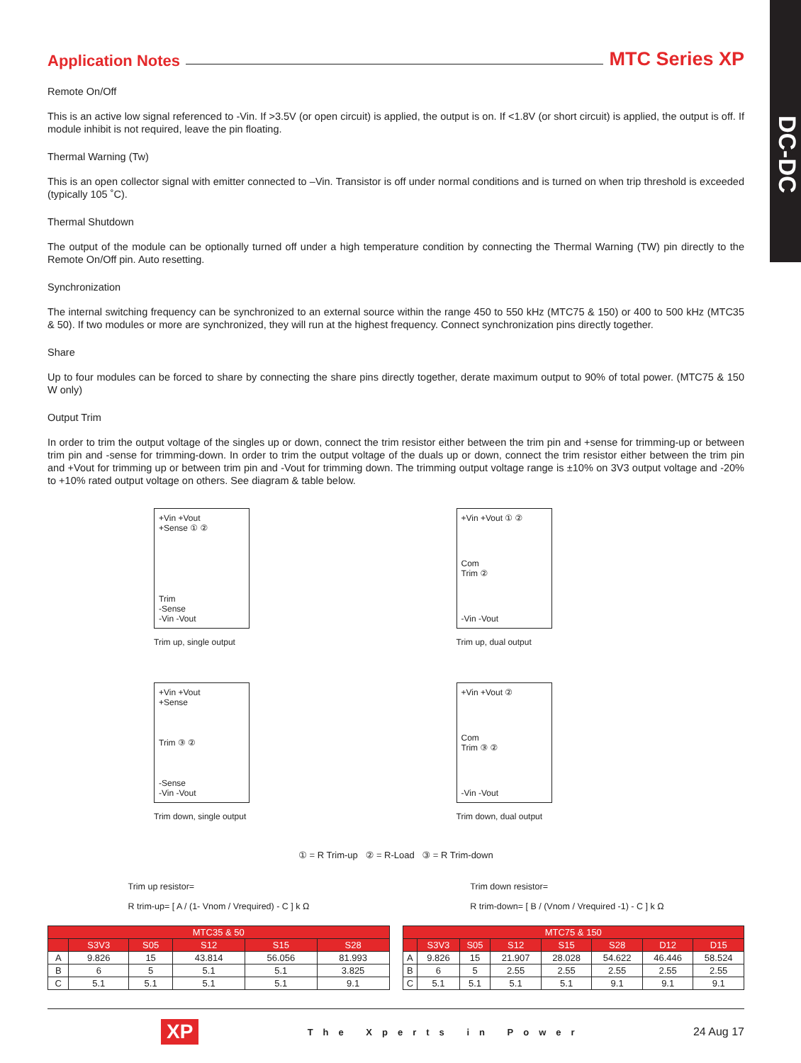DC-DC
Application Notes MTC Series XP
Remote On/Off
This is an active low signal referenced to -Vin. If >3.5V (or open circuit) is applied, the output is on. If <1.8V (or short circuit) is applied, the output is off. If module inhibit is not required, leave the pin floating.
Thermal Warning (Tw)
This is an open collector signal with emitter connected to –Vin. Transistor is off under normal conditions and is turned on when trip threshold is exceeded (typically 105 ˚C).
Thermal Shutdown
The output of the module can be optionally turned off under a high temperature condition by connecting the Thermal Warning (TW) pin directly to the Remote On/Off pin. Auto resetting.
Synchronization
The internal switching frequency can be synchronized to an external source within the range 450 to 550 kHz (MTC75 & 150) or 400 to 500 kHz (MTC35 & 50). If two modules or more are synchronized, they will run at the highest frequency. Connect synchronization pins directly together.
Share
Up to four modules can be forced to share by connecting the share pins directly together, derate maximum output to 90% of total power. (MTC75 & 150 W only)
Output Trim
In order to trim the output voltage of the singles up or down, connect the trim resistor either between the trim pin and +sense for trimming-up or between trim pin and -sense for trimming-down. In order to trim the output voltage of the duals up or down, connect the trim resistor either between the trim pin and +Vout for trimming up or between trim pin and -Vout for trimming down. The trimming output voltage range is ±10% on 3V3 output voltage and -20% to +10% rated output voltage on others. See diagram & table below.
+Vin +Vout
+Sense ① ②
Trim
-Sense
-Vin -Vout
Trim up, single output
+Vin +Vout ① ②
Com
Trim ②
-Vin -Vout
Trim up, dual output
+Vin +Vout
+Sense
Trim ③ ②
-Sense
-Vin -Vout
Trim down, single output
+Vin +Vout ②
Com
Trim ③ ②
-Vin -Vout
Trim down, dual output
① = R Trim-up ② = R-Load ③ = R Trim-down
Trim up resistor=
R trim-up= [ A / (1- Vnom / Vrequired) - C ] k Ω
Trim down resistor=
R trim-down= [ B / (Vnom / Vrequired -1) - C ] k Ω
| MTC35 & 50 | | | | | |
| --- | --- | --- | --- | --- | --- |
| | S3V3 | S05 | S12 | S15 | S28 |
| A | 9.826 | 15 | 43.814 | 56.056 | 81.993 |
| B | 6 | 5 | 5.1 | 5.1 | 3.825 |
| C | 5.1 | 5.1 | 5.1 | 5.1 | 9.1 |
| MTC75 & 150 | | | | | | | |
| --- | --- | --- | --- | --- | --- | --- | --- |
| | S3V3 | S05 | S12 | S15 | S28 | D12 | D15 |
| A | 9.826 | 15 | 21.907 | 28.028 | 54.622 | 46.446 | 58.524 |
| B | 6 | 5 | 2.55 | 2.55 | 2.55 | 2.55 | 2.55 |
| C | 5.1 | 5.1 | 5.1 | 5.1 | 9.1 | 9.1 | 9.1 |
XP The Xperts in Power 24 Aug 17